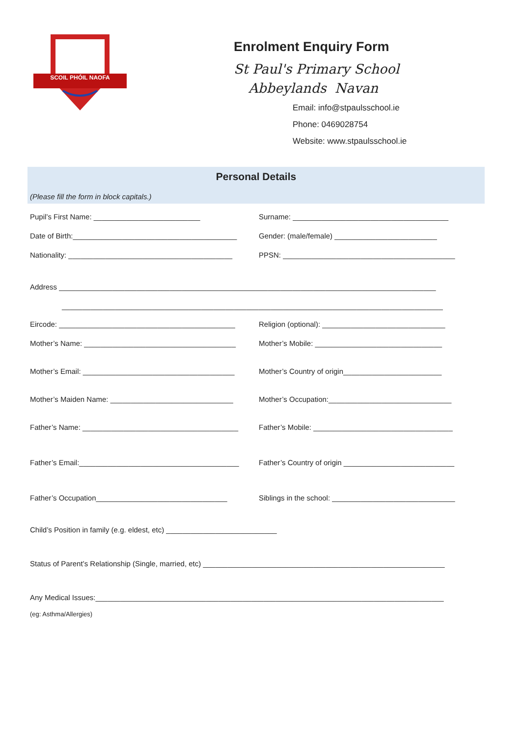SCOIL PHÓIL NAOFA
Enrolment Enquiry Form
St Paul's Primary School
Abbeylands Navan
Email: info@stpaulsschool.ie
Phone: 0469028754
Website: www.stpaulsschool.ie
Personal Details
(Please fill the form in block capitals.)
Pupil’s First Name: __________________________ Surname: ______________________________________
Date of Birth:________________________________________ Gender: (male/female) _________________________
Nationality: ________________________________________ PPSN: __________________________________________
Address ____________________________________________________________________________________________
_____________________________________________________________________________________________
Eircode: ___________________________________________ Religion (optional): ______________________________
Mother’s Name: _____________________________________ Mother’s Mobile: _______________________________
Mother’s Email: _____________________________________ Mother’s Country of origin________________________
Mother’s Maiden Name: ______________________________ Mother’s Occupation:______________________________
Father’s Name: ______________________________________ Father’s Mobile: __________________________________
Father’s Email:_______________________________________ Father’s Country of origin ___________________________
Father’s Occupation________________________________ Siblings in the school: ______________________________
Child’s Position in family (e.g. eldest, etc) ___________________________
Status of Parent’s Relationship (Single, married, etc) ___________________________________________________________
Any Medical Issues:_____________________________________________________________________________________
(eg: Asthma/Allergies)